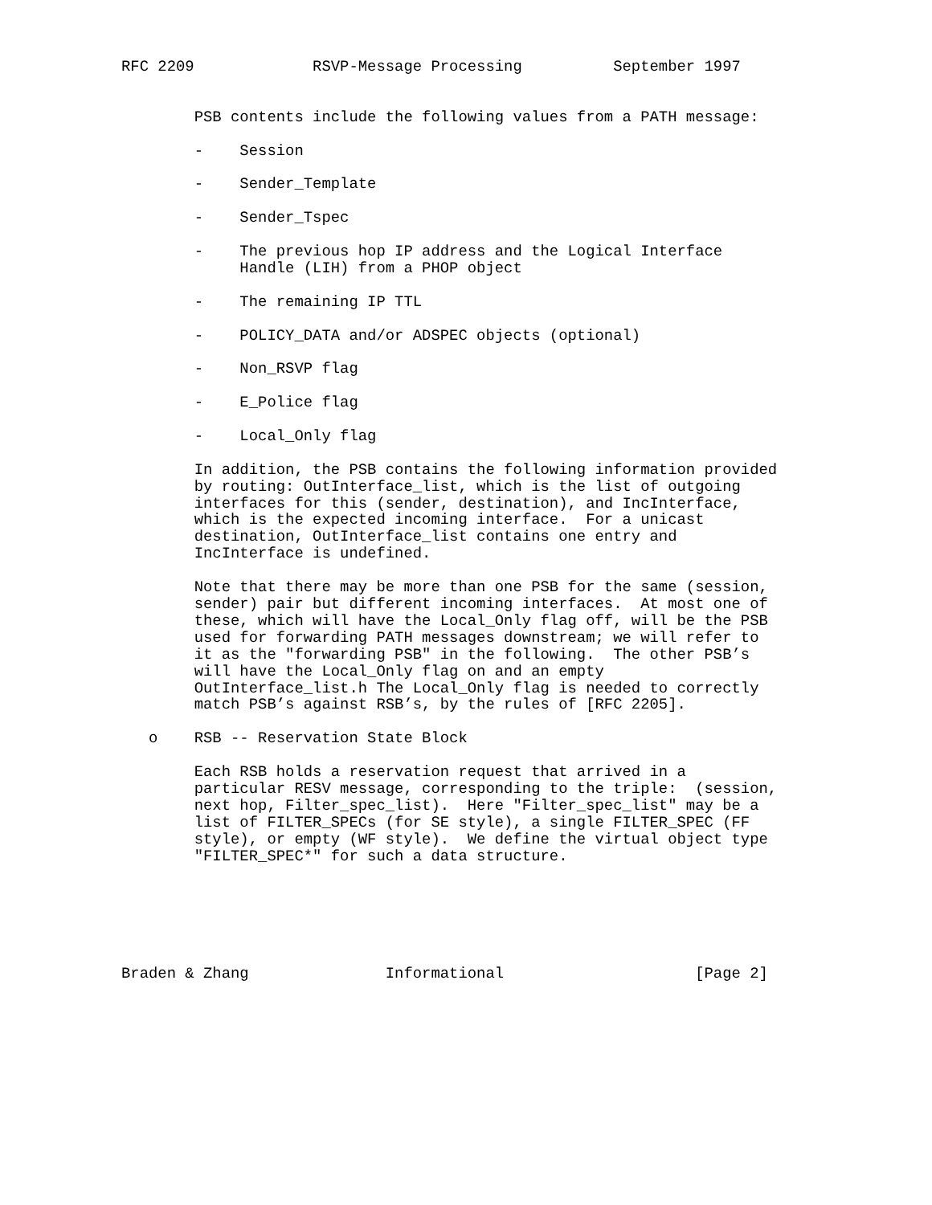RFC 2209             RSVP-Message Processing          September 1997


        PSB contents include the following values from a PATH message:

        -    Session

        -    Sender_Template

        -    Sender_Tspec

        -    The previous hop IP address and the Logical Interface
             Handle (LIH) from a PHOP object

        -    The remaining IP TTL

        -    POLICY_DATA and/or ADSPEC objects (optional)

        -    Non_RSVP flag

        -    E_Police flag

        -    Local_Only flag

        In addition, the PSB contains the following information provided
        by routing: OutInterface_list, which is the list of outgoing
        interfaces for this (sender, destination), and IncInterface,
        which is the expected incoming interface.  For a unicast
        destination, OutInterface_list contains one entry and
        IncInterface is undefined.

        Note that there may be more than one PSB for the same (session,
        sender) pair but different incoming interfaces.  At most one of
        these, which will have the Local_Only flag off, will be the PSB
        used for forwarding PATH messages downstream; we will refer to
        it as the "forwarding PSB" in the following.  The other PSB’s
        will have the Local_Only flag on and an empty
        OutInterface_list.h The Local_Only flag is needed to correctly
        match PSB’s against RSB’s, by the rules of [RFC 2205].

   o    RSB -- Reservation State Block

        Each RSB holds a reservation request that arrived in a
        particular RESV message, corresponding to the triple:  (session,
        next hop, Filter_spec_list).  Here "Filter_spec_list" may be a
        list of FILTER_SPECs (for SE style), a single FILTER_SPEC (FF
        style), or empty (WF style).  We define the virtual object type
        "FILTER_SPEC*" for such a data structure.






Braden & Zhang               Informational                     [Page 2]